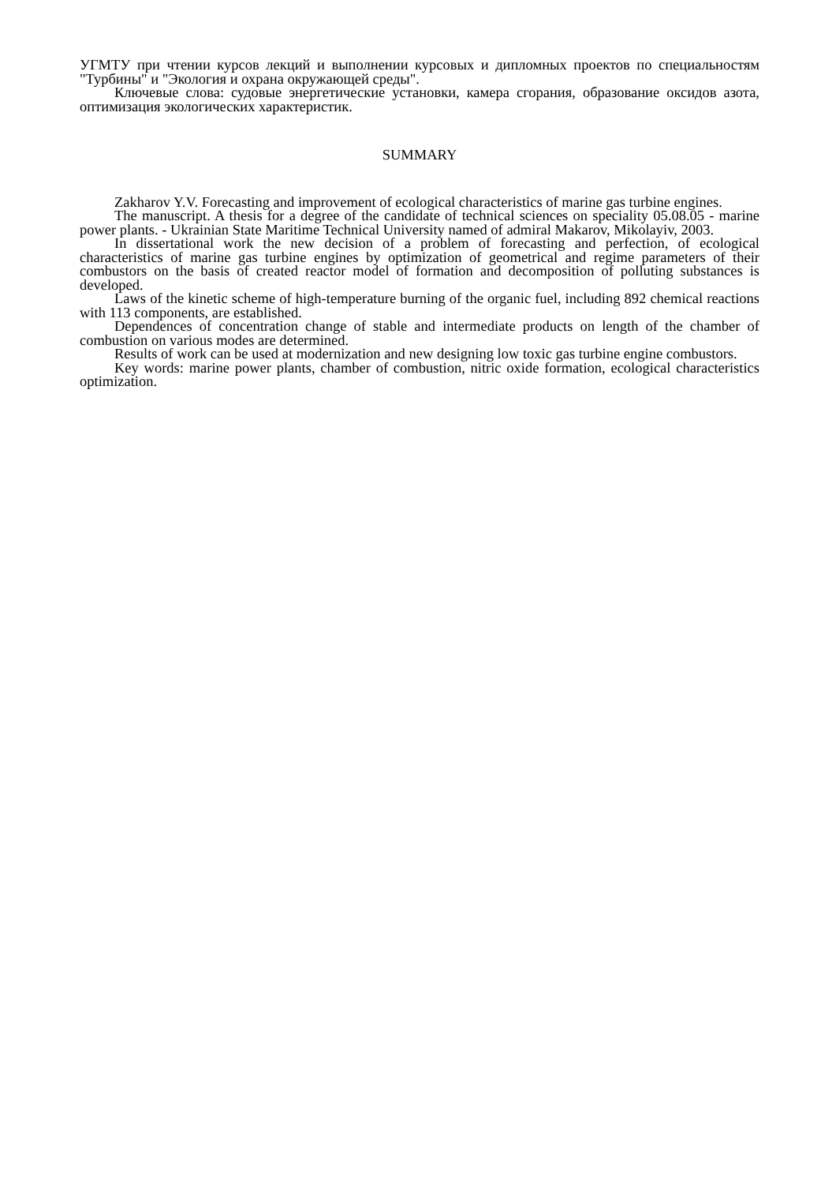УГМТУ при чтении курсов лекций и выполнении курсовых и дипломных проектов по специальностям "Турбины" и "Экология и охрана окружающей среды".
Ключевые слова: судовые энергетические установки, камера сгорания, образование оксидов азота, оптимизация экологических характеристик.
SUMMARY
Zakharov Y.V. Forecasting and improvement of ecological characteristics of marine gas turbine engines.
The manuscript. A thesis for a degree of the candidate of technical sciences on speciality 05.08.05 - marine power plants. - Ukrainian State Maritime Technical University named of admiral Makarov, Mikolayiv, 2003.
In dissertational work the new decision of a problem of forecasting and perfection, of ecological characteristics of marine gas turbine engines by optimization of geometrical and regime parameters of their combustors on the basis of created reactor model of formation and decomposition of polluting substances is developed.
Laws of the kinetic scheme of high-temperature burning of the organic fuel, including 892 chemical reactions with 113 components, are established.
Dependences of concentration change of stable and intermediate products on length of the chamber of combustion on various modes are determined.
Results of work can be used at modernization and new designing low toxic gas turbine engine combustors.
Key words: marine power plants, chamber of combustion, nitric oxide formation, ecological characteristics optimization.